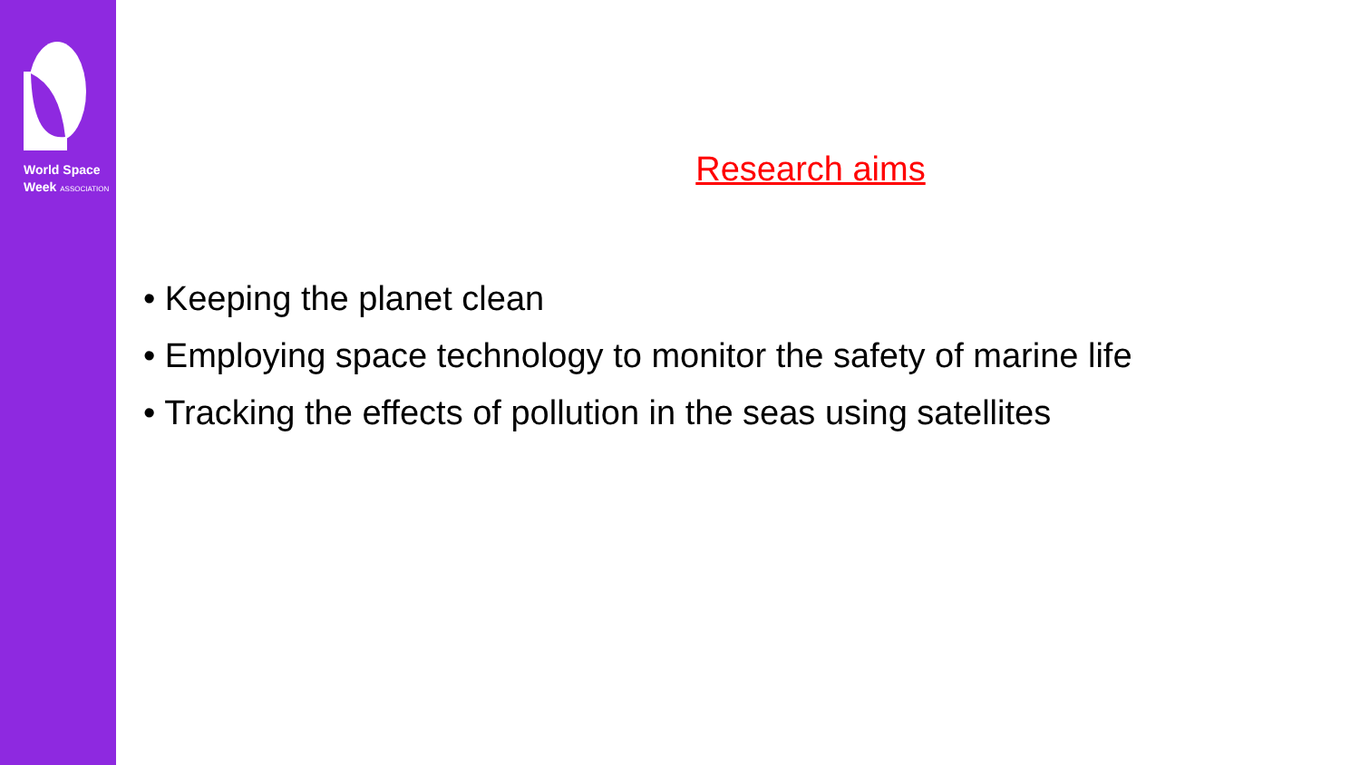World Space
Week ASSOCIATION
Research aims
• Keeping the planet clean
• Employing space technology to monitor the safety of marine life
• Tracking the effects of pollution in the seas using satellites